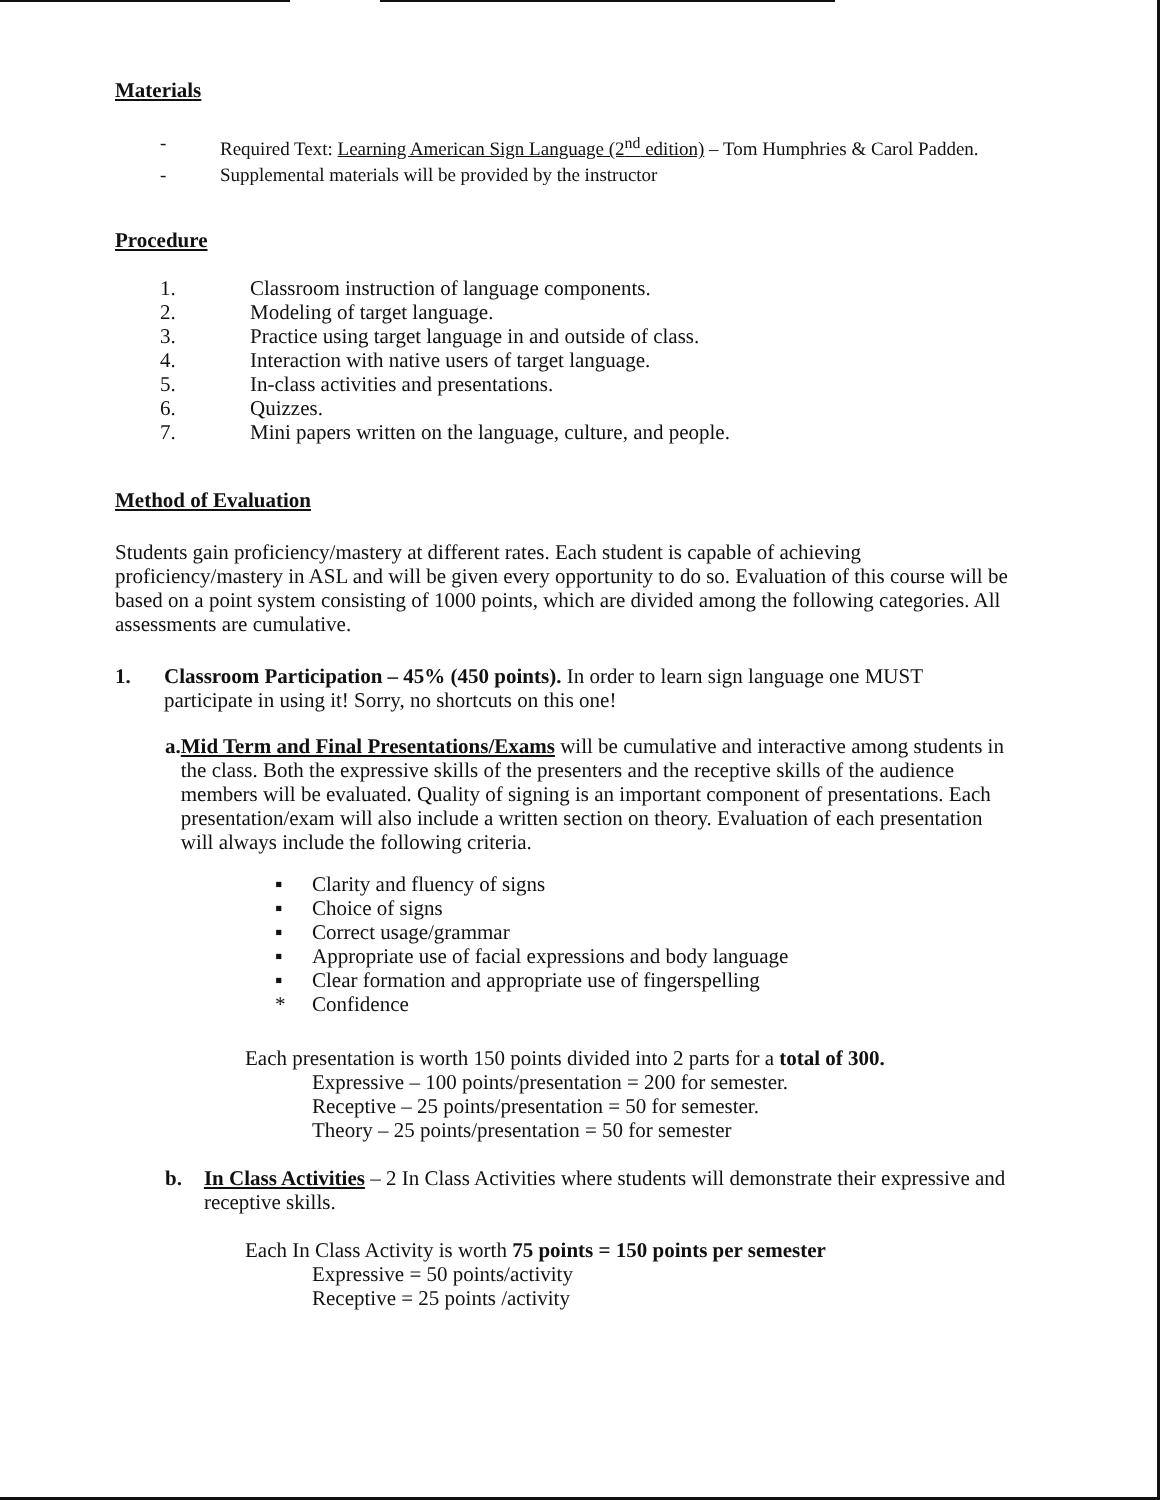Materials
- Required Text: Learning American Sign Language (2<sup>nd</sup> edition) – Tom Humphries & Carol Padden.
- Supplemental materials will be provided by the instructor
Procedure
1. Classroom instruction of language components.
2. Modeling of target language.
3. Practice using target language in and outside of class.
4. Interaction with native users of target language.
5. In-class activities and presentations.
6. Quizzes.
7. Mini papers written on the language, culture, and people.
Method of Evaluation
Students gain proficiency/mastery at different rates. Each student is capable of achieving proficiency/mastery in ASL and will be given every opportunity to do so. Evaluation of this course will be based on a point system consisting of 1000 points, which are divided among the following categories. All assessments are cumulative.
1. Classroom Participation – 45% (450 points). In order to learn sign language one MUST participate in using it! Sorry, no shortcuts on this one!
a. Mid Term and Final Presentations/Exams will be cumulative and interactive among students in the class. Both the expressive skills of the presenters and the receptive skills of the audience members will be evaluated. Quality of signing is an important component of presentations. Each presentation/exam will also include a written section on theory. Evaluation of each presentation will always include the following criteria.
▪ Clarity and fluency of signs
▪ Choice of signs
▪ Correct usage/grammar
▪ Appropriate use of facial expressions and body language
▪ Clear formation and appropriate use of fingerspelling
* Confidence
Each presentation is worth 150 points divided into 2 parts for a total of 300.
Expressive – 100 points/presentation = 200 for semester.
Receptive – 25 points/presentation = 50 for semester.
Theory – 25 points/presentation = 50 for semester
b. In Class Activities – 2 In Class Activities where students will demonstrate their expressive and receptive skills.
Each In Class Activity is worth 75 points = 150 points per semester
Expressive = 50 points/activity
Receptive = 25 points /activity